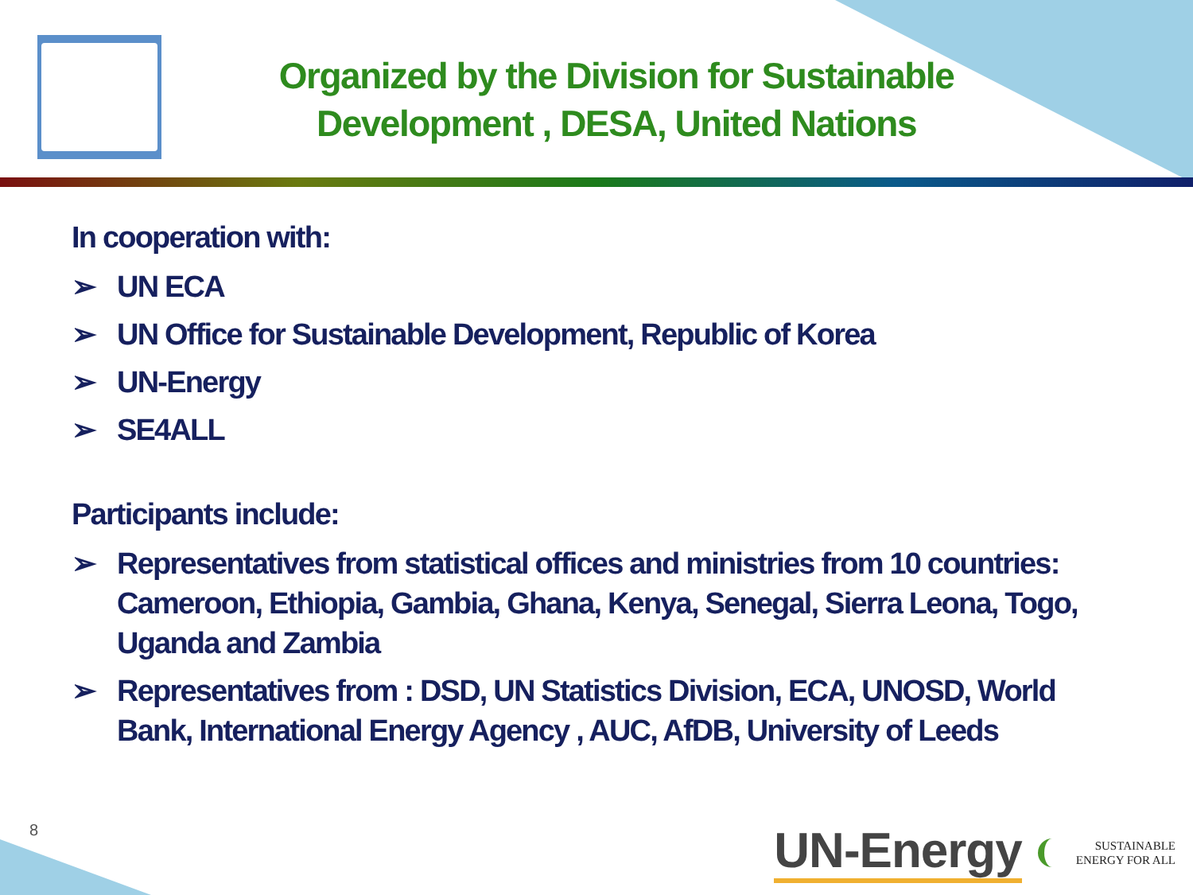Organized by the Division for Sustainable Development , DESA, United Nations
In cooperation with:
➢ UN ECA
➢ UN Office for Sustainable Development, Republic of Korea
➢ UN-Energy
➢ SE4ALL
Participants include:
➢ Representatives from statistical offices and ministries from 10 countries: Cameroon, Ethiopia, Gambia, Ghana, Kenya, Senegal, Sierra Leona, Togo, Uganda and Zambia
➢ Representatives from : DSD, UN Statistics Division, ECA, UNOSD, World Bank, International Energy Agency , AUC, AfDB, University of Leeds
8
UN-Energy SUSTAINABLE
ENERGY FOR ALL